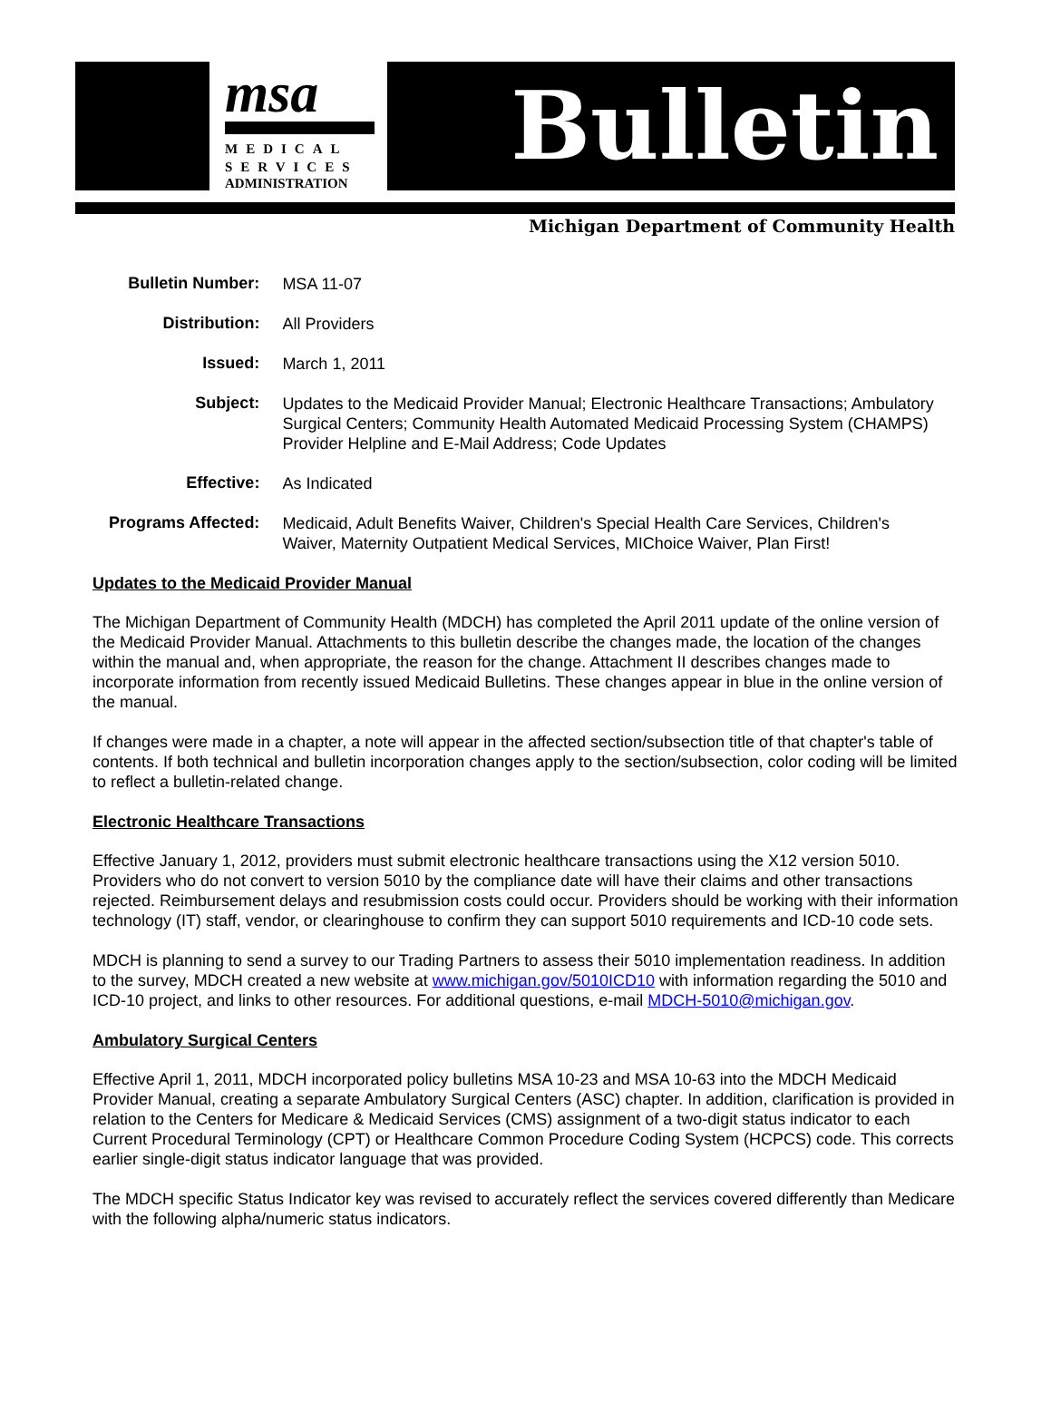msa
MEDICAL
SERVICES
ADMINISTRATION
Bulletin
Michigan Department of Community Health
| Bulletin Number: | MSA 11-07 |
| Distribution: | All Providers |
| Issued: | March 1, 2011 |
| Subject: | Updates to the Medicaid Provider Manual; Electronic Healthcare Transactions; Ambulatory Surgical Centers; Community Health Automated Medicaid Processing System (CHAMPS) Provider Helpline and E-Mail Address; Code Updates |
| Effective: | As Indicated |
| Programs Affected: | Medicaid, Adult Benefits Waiver, Children's Special Health Care Services, Children's Waiver, Maternity Outpatient Medical Services, MIChoice Waiver, Plan First! |
Updates to the Medicaid Provider Manual
The Michigan Department of Community Health (MDCH) has completed the April 2011 update of the online version of the Medicaid Provider Manual. Attachments to this bulletin describe the changes made, the location of the changes within the manual and, when appropriate, the reason for the change. Attachment II describes changes made to incorporate information from recently issued Medicaid Bulletins. These changes appear in blue in the online version of the manual.
If changes were made in a chapter, a note will appear in the affected section/subsection title of that chapter's table of contents. If both technical and bulletin incorporation changes apply to the section/subsection, color coding will be limited to reflect a bulletin-related change.
Electronic Healthcare Transactions
Effective January 1, 2012, providers must submit electronic healthcare transactions using the X12 version 5010. Providers who do not convert to version 5010 by the compliance date will have their claims and other transactions rejected. Reimbursement delays and resubmission costs could occur. Providers should be working with their information technology (IT) staff, vendor, or clearinghouse to confirm they can support 5010 requirements and ICD-10 code sets.
MDCH is planning to send a survey to our Trading Partners to assess their 5010 implementation readiness. In addition to the survey, MDCH created a new website at www.michigan.gov/5010ICD10 with information regarding the 5010 and ICD-10 project, and links to other resources. For additional questions, e-mail MDCH-5010@michigan.gov.
Ambulatory Surgical Centers
Effective April 1, 2011, MDCH incorporated policy bulletins MSA 10-23 and MSA 10-63 into the MDCH Medicaid Provider Manual, creating a separate Ambulatory Surgical Centers (ASC) chapter. In addition, clarification is provided in relation to the Centers for Medicare & Medicaid Services (CMS) assignment of a two-digit status indicator to each Current Procedural Terminology (CPT) or Healthcare Common Procedure Coding System (HCPCS) code. This corrects earlier single-digit status indicator language that was provided.
The MDCH specific Status Indicator key was revised to accurately reflect the services covered differently than Medicare with the following alpha/numeric status indicators.